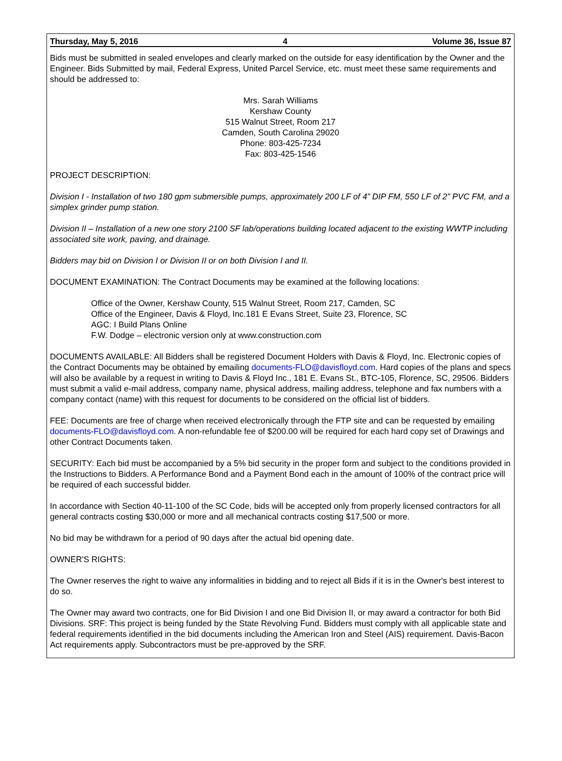Thursday, May 5, 2016 4 Volume 36, Issue 87
Bids must be submitted in sealed envelopes and clearly marked on the outside for easy identification by the Owner and the Engineer. Bids Submitted by mail, Federal Express, United Parcel Service, etc. must meet these same requirements and should be addressed to:
Mrs. Sarah Williams
Kershaw County
515 Walnut Street, Room 217
Camden, South Carolina 29020
Phone: 803-425-7234
Fax: 803-425-1546
PROJECT DESCRIPTION:
Division I - Installation of two 180 gpm submersible pumps, approximately 200 LF of 4” DIP FM, 550 LF of 2” PVC FM, and a simplex grinder pump station.
Division II – Installation of a new one story 2100 SF lab/operations building located adjacent to the existing WWTP including associated site work, paving, and drainage.
Bidders may bid on Division I or Division II or on both Division I and II.
DOCUMENT EXAMINATION: The Contract Documents may be examined at the following locations:
Office of the Owner, Kershaw County, 515 Walnut Street, Room 217, Camden, SC
Office of the Engineer, Davis & Floyd, Inc.181 E Evans Street, Suite 23, Florence, SC
AGC: I Build Plans Online
F.W. Dodge – electronic version only at www.construction.com
DOCUMENTS AVAILABLE: All Bidders shall be registered Document Holders with Davis & Floyd, Inc. Electronic copies of the Contract Documents may be obtained by emailing documents-FLO@davisfloyd.com. Hard copies of the plans and specs will also be available by a request in writing to Davis & Floyd Inc., 181 E. Evans St., BTC-105, Florence, SC, 29506. Bidders must submit a valid e-mail address, company name, physical address, mailing address, telephone and fax numbers with a company contact (name) with this request for documents to be considered on the official list of bidders.
FEE: Documents are free of charge when received electronically through the FTP site and can be requested by emailing documents-FLO@davisfloyd.com. A non-refundable fee of $200.00 will be required for each hard copy set of Drawings and other Contract Documents taken.
SECURITY: Each bid must be accompanied by a 5% bid security in the proper form and subject to the conditions provided in the Instructions to Bidders. A Performance Bond and a Payment Bond each in the amount of 100% of the contract price will be required of each successful bidder.
In accordance with Section 40-11-100 of the SC Code, bids will be accepted only from properly licensed contractors for all general contracts costing $30,000 or more and all mechanical contracts costing $17,500 or more.
No bid may be withdrawn for a period of 90 days after the actual bid opening date.
OWNER'S RIGHTS:
The Owner reserves the right to waive any informalities in bidding and to reject all Bids if it is in the Owner's best interest to do so.
The Owner may award two contracts, one for Bid Division I and one Bid Division II, or may award a contractor for both Bid Divisions. SRF: This project is being funded by the State Revolving Fund. Bidders must comply with all applicable state and federal requirements identified in the bid documents including the American Iron and Steel (AIS) requirement. Davis-Bacon Act requirements apply. Subcontractors must be pre-approved by the SRF.